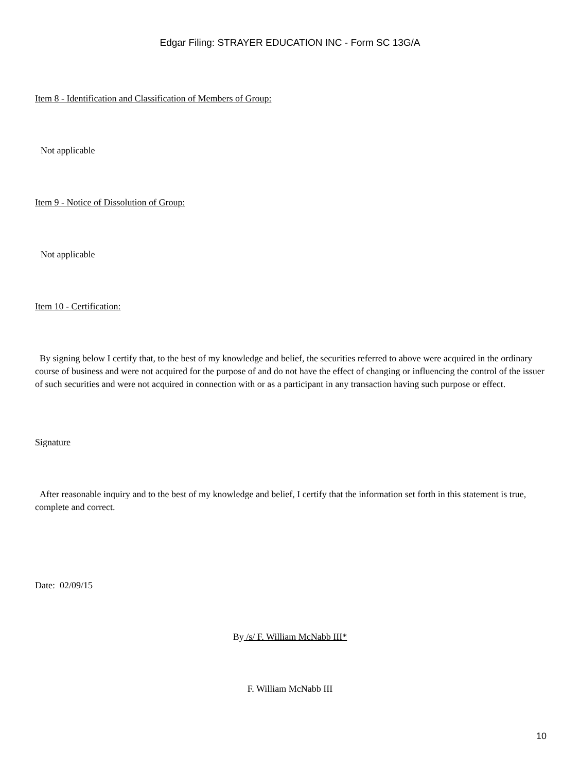Edgar Filing: STRAYER EDUCATION INC - Form SC 13G/A
Item 8 - Identification and Classification of Members of Group:
Not applicable
Item 9 - Notice of Dissolution of Group:
Not applicable
Item 10 - Certification:
By signing below I certify that, to the best of my knowledge and belief, the securities referred to above were acquired in the ordinary course of business and were not acquired for the purpose of and do not have the effect of changing or influencing the control of the issuer of such securities and were not acquired in connection with or as a participant in any transaction having such purpose or effect.
Signature
After reasonable inquiry and to the best of my knowledge and belief, I certify that the information set forth in this statement is true, complete and correct.
Date: 02/09/15
By /s/ F. William McNabb III*
F. William McNabb III
10